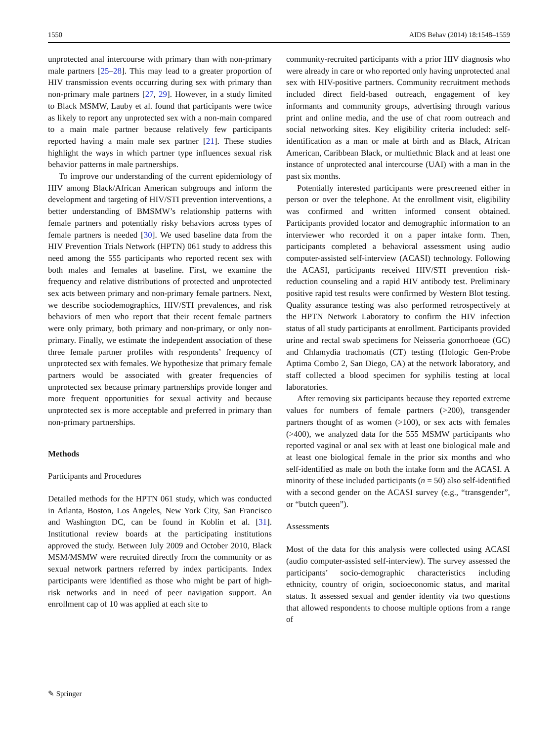1550 AIDS Behav (2014) 18:1548–1559
unprotected anal intercourse with primary than with non-primary male partners [25–28]. This may lead to a greater proportion of HIV transmission events occurring during sex with primary than non-primary male partners [27, 29]. However, in a study limited to Black MSMW, Lauby et al. found that participants were twice as likely to report any unprotected sex with a non-main compared to a main male partner because relatively few participants reported having a main male sex partner [21]. These studies highlight the ways in which partner type influences sexual risk behavior patterns in male partnerships.
To improve our understanding of the current epidemiology of HIV among Black/African American subgroups and inform the development and targeting of HIV/STI prevention interventions, a better understanding of BMSMW’s relationship patterns with female partners and potentially risky behaviors across types of female partners is needed [30]. We used baseline data from the HIV Prevention Trials Network (HPTN) 061 study to address this need among the 555 participants who reported recent sex with both males and females at baseline. First, we examine the frequency and relative distributions of protected and unprotected sex acts between primary and non-primary female partners. Next, we describe sociodemographics, HIV/STI prevalences, and risk behaviors of men who report that their recent female partners were only primary, both primary and non-primary, or only non-primary. Finally, we estimate the independent association of these three female partner profiles with respondents’ frequency of unprotected sex with females. We hypothesize that primary female partners would be associated with greater frequencies of unprotected sex because primary partnerships provide longer and more frequent opportunities for sexual activity and because unprotected sex is more acceptable and preferred in primary than non-primary partnerships.
Methods
Participants and Procedures
Detailed methods for the HPTN 061 study, which was conducted in Atlanta, Boston, Los Angeles, New York City, San Francisco and Washington DC, can be found in Koblin et al. [31]. Institutional review boards at the participating institutions approved the study. Between July 2009 and October 2010, Black MSM/MSMW were recruited directly from the community or as sexual network partners referred by index participants. Index participants were identified as those who might be part of high-risk networks and in need of peer navigation support. An enrollment cap of 10 was applied at each site to
community-recruited participants with a prior HIV diagnosis who were already in care or who reported only having unprotected anal sex with HIV-positive partners. Community recruitment methods included direct field-based outreach, engagement of key informants and community groups, advertising through various print and online media, and the use of chat room outreach and social networking sites. Key eligibility criteria included: self-identification as a man or male at birth and as Black, African American, Caribbean Black, or multiethnic Black and at least one instance of unprotected anal intercourse (UAI) with a man in the past six months.
Potentially interested participants were prescreened either in person or over the telephone. At the enrollment visit, eligibility was confirmed and written informed consent obtained. Participants provided locator and demographic information to an interviewer who recorded it on a paper intake form. Then, participants completed a behavioral assessment using audio computer-assisted self-interview (ACASI) technology. Following the ACASI, participants received HIV/STI prevention risk-reduction counseling and a rapid HIV antibody test. Preliminary positive rapid test results were confirmed by Western Blot testing. Quality assurance testing was also performed retrospectively at the HPTN Network Laboratory to confirm the HIV infection status of all study participants at enrollment. Participants provided urine and rectal swab specimens for Neisseria gonorrhoeae (GC) and Chlamydia trachomatis (CT) testing (Hologic Gen-Probe Aptima Combo 2, San Diego, CA) at the network laboratory, and staff collected a blood specimen for syphilis testing at local laboratories.
After removing six participants because they reported extreme values for numbers of female partners (>200), transgender partners thought of as women (>100), or sex acts with females (>400), we analyzed data for the 555 MSMW participants who reported vaginal or anal sex with at least one biological male and at least one biological female in the prior six months and who self-identified as male on both the intake form and the ACASI. A minority of these included participants (n = 50) also self-identified with a second gender on the ACASI survey (e.g., “transgender”, or “butch queen”).
Assessments
Most of the data for this analysis were collected using ACASI (audio computer-assisted self-interview). The survey assessed the participants’ socio-demographic characteristics including ethnicity, country of origin, socioeconomic status, and marital status. It assessed sexual and gender identity via two questions that allowed respondents to choose multiple options from a range of
✎ Springer